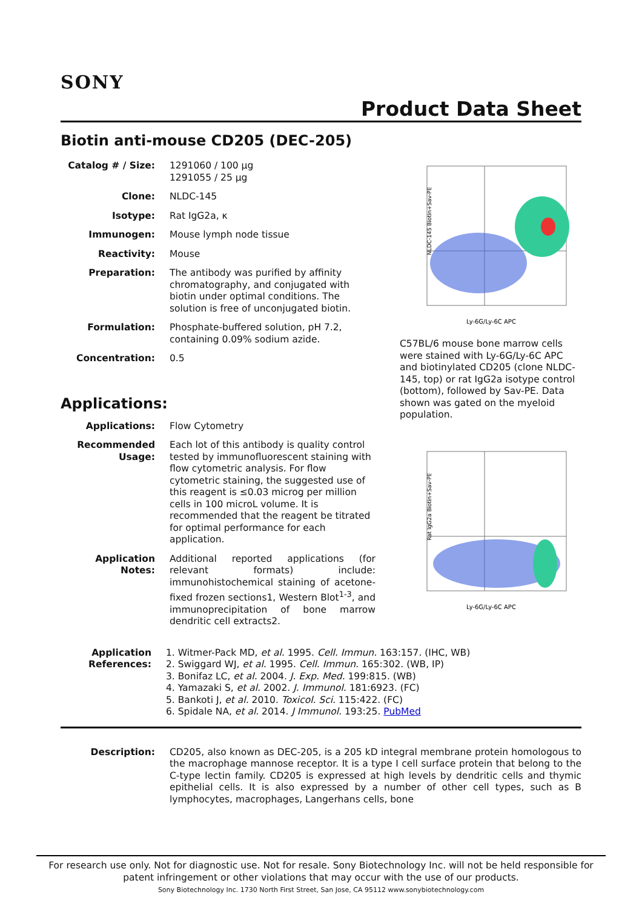SONY
Product Data Sheet
Biotin anti-mouse CD205 (DEC-205)
Catalog # / Size:
1291060 / 100 µg
1291055 / 25 µg
Clone: NLDC-145
Isotype: Rat IgG2a, κ
Immunogen: Mouse lymph node tissue
Reactivity: Mouse
Preparation: The antibody was purified by affinity chromatography, and conjugated with biotin under optimal conditions. The solution is free of unconjugated biotin.
Formulation: Phosphate-buffered solution, pH 7.2, containing 0.09% sodium azide.
Concentration: 0.5
Applications:
Applications: Flow Cytometry
Recommended Usage:
Each lot of this antibody is quality control tested by immunofluorescent staining with flow cytometric analysis. For flow cytometric staining, the suggested use of this reagent is ≤0.03 microg per million cells in 100 microL volume. It is recommended that the reagent be titrated for optimal performance for each application.
Application Notes:
Additional reported applications (for relevant formats) include: immunohistochemical staining of acetone-fixed frozen sections1, Western Blot<sup>1-3</sup>, and immunoprecipitation of bone marrow dendritic cell extracts2.
NLDC-145 Biotin+Sav-PE
Ly-6G/Ly-6C APC
C57BL/6 mouse bone marrow cells were stained with Ly-6G/Ly-6C APC and biotinylated CD205 (clone NLDC-145, top) or rat IgG2a isotype control (bottom), followed by Sav-PE. Data shown was gated on the myeloid population.
Rat IgG2a Biotin+Sav-PE
Ly-6G/Ly-6C APC
Application References:
1. Witmer-Pack MD, et al. 1995. Cell. Immun. 163:157. (IHC, WB)
2. Swiggard WJ, et al. 1995. Cell. Immun. 165:302. (WB, IP)
3. Bonifaz LC, et al. 2004. J. Exp. Med. 199:815. (WB)
4. Yamazaki S, et al. 2002. J. Immunol. 181:6923. (FC)
5. Bankoti J, et al. 2010. Toxicol. Sci. 115:422. (FC)
6. Spidale NA, et al. 2014. J Immunol. 193:25. PubMed
Description: CD205, also known as DEC-205, is a 205 kD integral membrane protein homologous to the macrophage mannose receptor. It is a type I cell surface protein that belong to the C-type lectin family. CD205 is expressed at high levels by dendritic cells and thymic epithelial cells. It is also expressed by a number of other cell types, such as B lymphocytes, macrophages, Langerhans cells, bone
For research use only. Not for diagnostic use. Not for resale. Sony Biotechnology Inc. will not be held responsible for patent infringement or other violations that may occur with the use of our products.
Sony Biotechnology Inc. 1730 North First Street, San Jose, CA 95112 www.sonybiotechnology.com